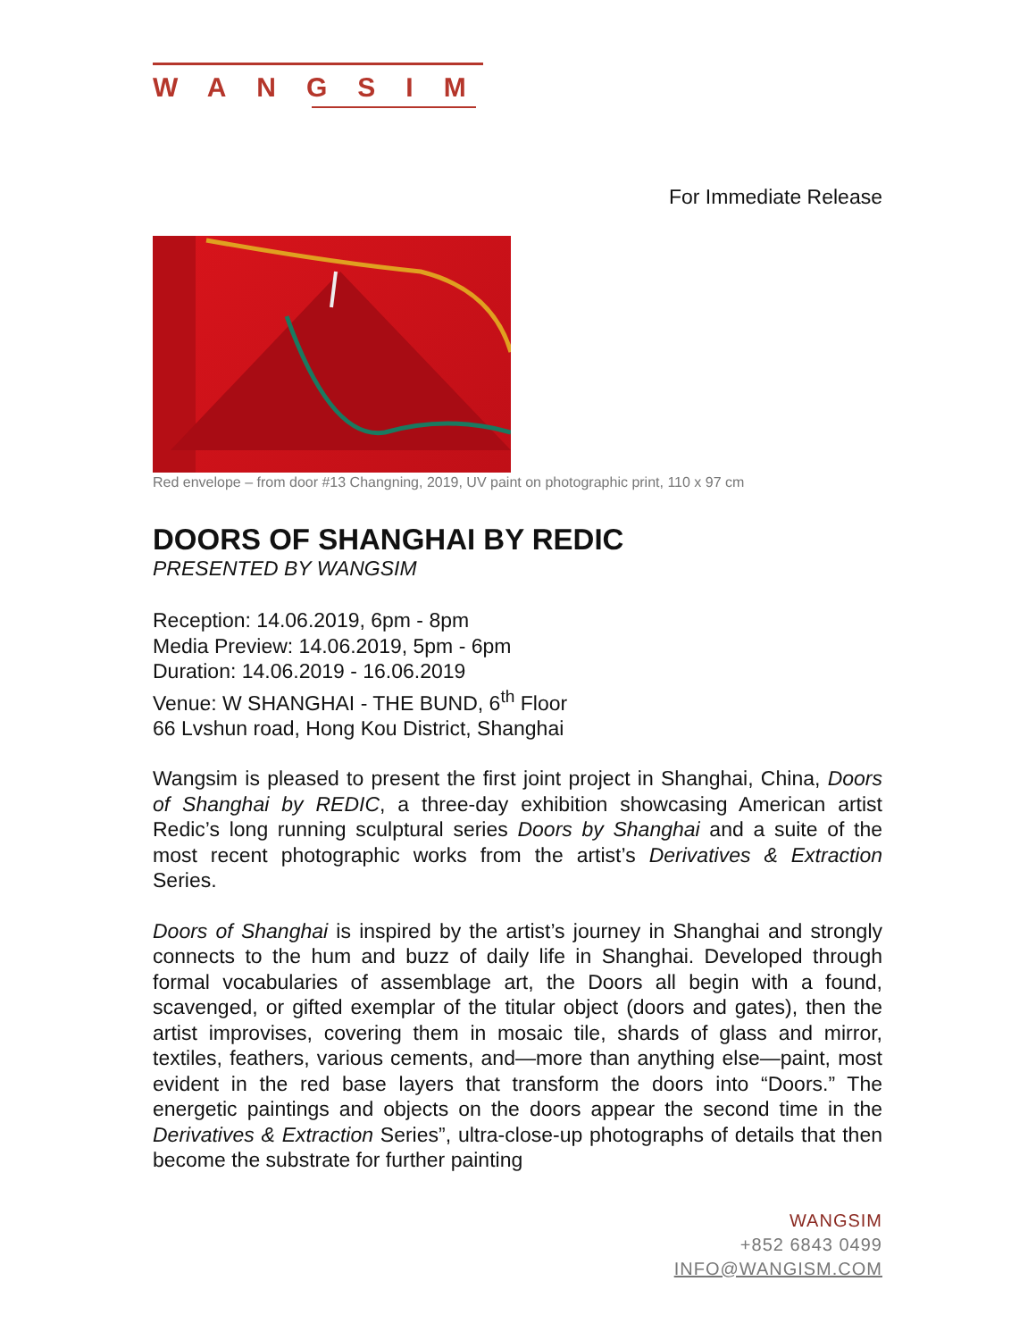WANGSIM
For Immediate Release
Red envelope – from door #13 Changning, 2019, UV paint on photographic print, 110 x 97 cm
DOORS OF SHANGHAI BY REDIC
PRESENTED BY WANGSIM
Reception: 14.06.2019, 6pm - 8pm
Media Preview: 14.06.2019, 5pm - 6pm
Duration: 14.06.2019 - 16.06.2019
Venue: W SHANGHAI - THE BUND, 6<sup>th</sup> Floor
66 Lvshun road, Hong Kou District, Shanghai
Wangsim is pleased to present the first joint project in Shanghai, China, Doors of Shanghai by REDIC, a three-day exhibition showcasing American artist Redic’s long running sculptural series Doors by Shanghai and a suite of the most recent photographic works from the artist’s Derivatives & Extraction Series.
Doors of Shanghai is inspired by the artist’s journey in Shanghai and strongly connects to the hum and buzz of daily life in Shanghai. Developed through formal vocabularies of assemblage art, the Doors all begin with a found, scavenged, or gifted exemplar of the titular object (doors and gates), then the artist improvises, covering them in mosaic tile, shards of glass and mirror, textiles, feathers, various cements, and—more than anything else—paint, most evident in the red base layers that transform the doors into “Doors.” The energetic paintings and objects on the doors appear the second time in the Derivatives & Extraction Series”, ultra-close-up photographs of details that then become the substrate for further painting
WANGSIM
+852 6843 0499
INFO@WANGISM.COM